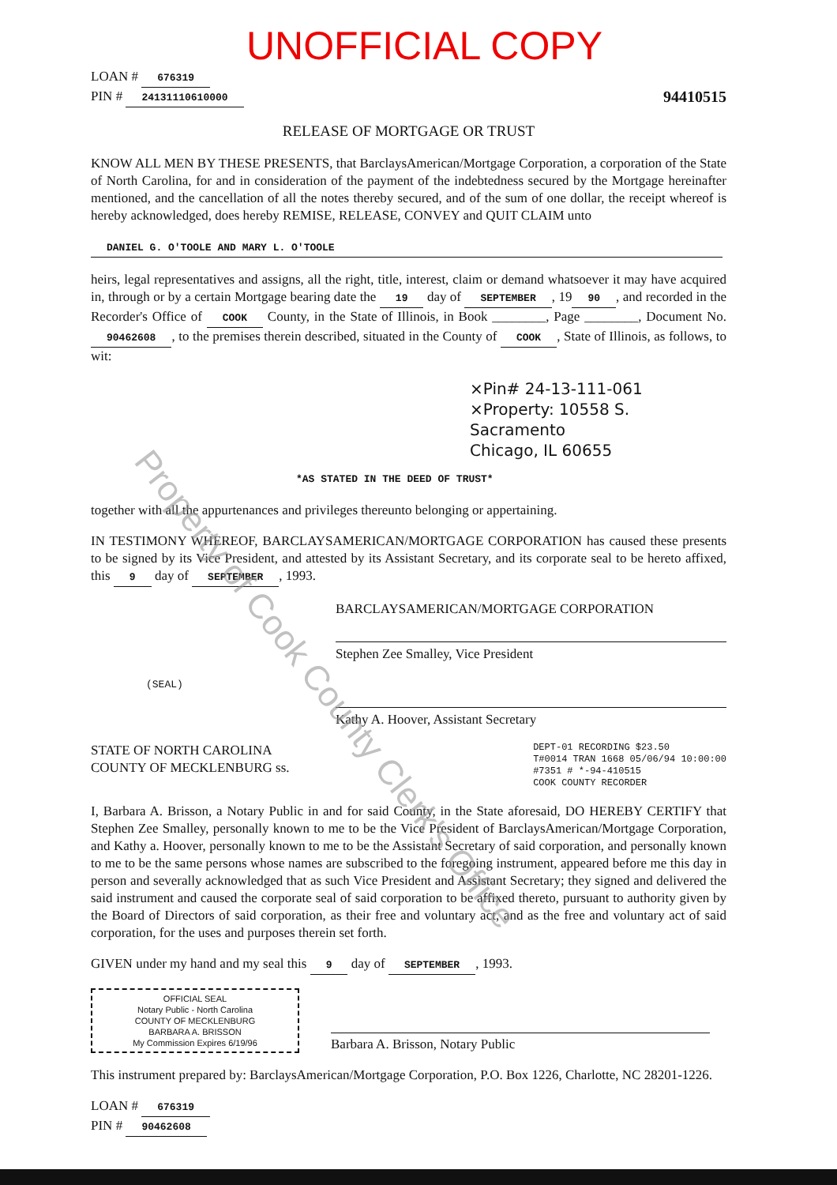Property of Cook County Clerk's Office
UNOFFICIAL COPY
LOAN # 676319
PIN # 24131110610000 94410515
RELEASE OF MORTGAGE OR TRUST
KNOW ALL MEN BY THESE PRESENTS, that BarclaysAmerican/Mortgage Corporation, a corporation of the State of North Carolina, for and in consideration of the payment of the indebtedness secured by the Mortgage hereinafter mentioned, and the cancellation of all the notes thereby secured, and of the sum of one dollar, the receipt whereof is hereby acknowledged, does hereby REMISE, RELEASE, CONVEY and QUIT CLAIM unto
DANIEL G. O'TOOLE AND MARY L. O'TOOLE
heirs, legal representatives and assigns, all the right, title, interest, claim or demand whatsoever it may have acquired in, through or by a certain Mortgage bearing date the 19 day of SEPTEMBER, 19 90, and recorded in the Recorder's Office of COOK County, in the State of Illinois, in Book ________, Page ________, Document No. 90462608, to the premises therein described, situated in the County of COOK, State of Illinois, as follows, to wit:
×Pin# 24-13-111-061
×Property: 10558 S. Sacramento
Chicago, IL 60655
*AS STATED IN THE DEED OF TRUST*
together with all the appurtenances and privileges thereunto belonging or appertaining.
IN TESTIMONY WHEREOF, BARCLAYSAMERICAN/MORTGAGE CORPORATION has caused these presents to be signed by its Vice President, and attested by its Assistant Secretary, and its corporate seal to be hereto affixed, this 9 day of SEPTEMBER, 1993.
BARCLAYSAMERICAN/MORTGAGE CORPORATION
Stephen Zee Smalley, Vice President
(SEAL)
Kathy A. Hoover, Assistant Secretary
STATE OF NORTH CAROLINA
COUNTY OF MECKLENBURG ss.
DEPT-01 RECORDING $23.50
T#0014 TRAN 1668 05/06/94 10:00:00
#7351 # *-94-410515
COOK COUNTY RECORDER
I, Barbara A. Brisson, a Notary Public in and for said County, in the State aforesaid, DO HEREBY CERTIFY that Stephen Zee Smalley, personally known to me to be the Vice President of BarclaysAmerican/Mortgage Corporation, and Kathy a. Hoover, personally known to me to be the Assistant Secretary of said corporation, and personally known to me to be the same persons whose names are subscribed to the foregoing instrument, appeared before me this day in person and severally acknowledged that as such Vice President and Assistant Secretary; they signed and delivered the said instrument and caused the corporate seal of said corporation to be affixed thereto, pursuant to authority given by the Board of Directors of said corporation, as their free and voluntary act, and as the free and voluntary act of said corporation, for the uses and purposes therein set forth.
GIVEN under my hand and my seal this 9 day of SEPTEMBER, 1993.
OFFICIAL SEAL
Notary Public - North Carolina
COUNTY OF MECKLENBURG
BARBARA A. BRISSON
My Commission Expires 6/19/96
Barbara A. Brisson, Notary Public
This instrument prepared by: BarclaysAmerican/Mortgage Corporation, P.O. Box 1226, Charlotte, NC 28201-1226.
LOAN # 676319
PIN # 90462608